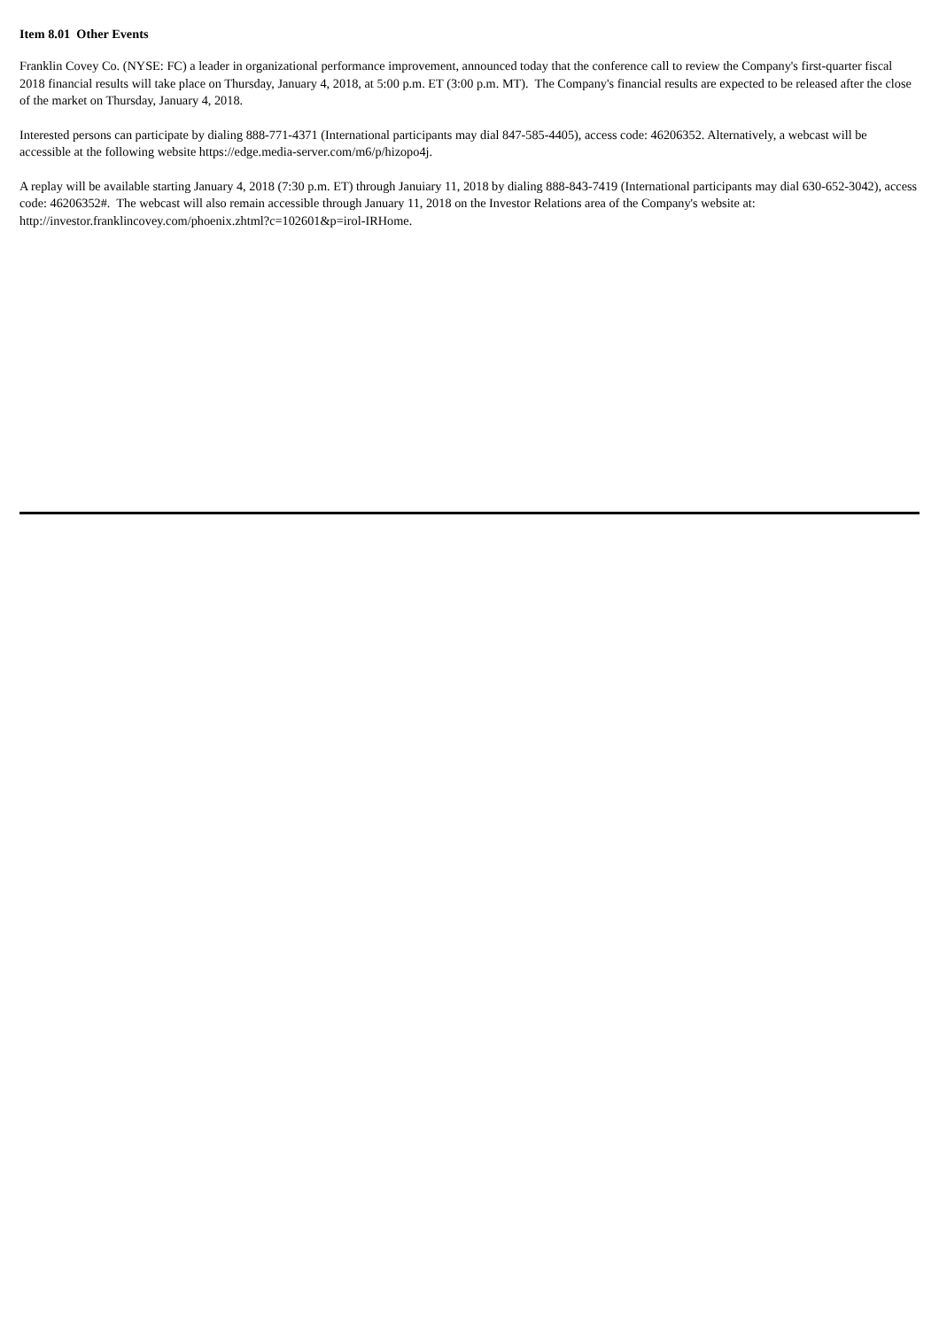Item 8.01 Other Events
Franklin Covey Co. (NYSE: FC) a leader in organizational performance improvement, announced today that the conference call to review the Company's first-quarter fiscal 2018 financial results will take place on Thursday, January 4, 2018, at 5:00 p.m. ET (3:00 p.m. MT). The Company's financial results are expected to be released after the close of the market on Thursday, January 4, 2018.
Interested persons can participate by dialing 888-771-4371 (International participants may dial 847-585-4405), access code: 46206352. Alternatively, a webcast will be accessible at the following website https://edge.media-server.com/m6/p/hizopo4j.
A replay will be available starting January 4, 2018 (7:30 p.m. ET) through Januiary 11, 2018 by dialing 888-843-7419 (International participants may dial 630-652-3042), access code: 46206352#. The webcast will also remain accessible through January 11, 2018 on the Investor Relations area of the Company's website at: http://investor.franklincovey.com/phoenix.zhtml?c=102601&p=irol-IRHome.